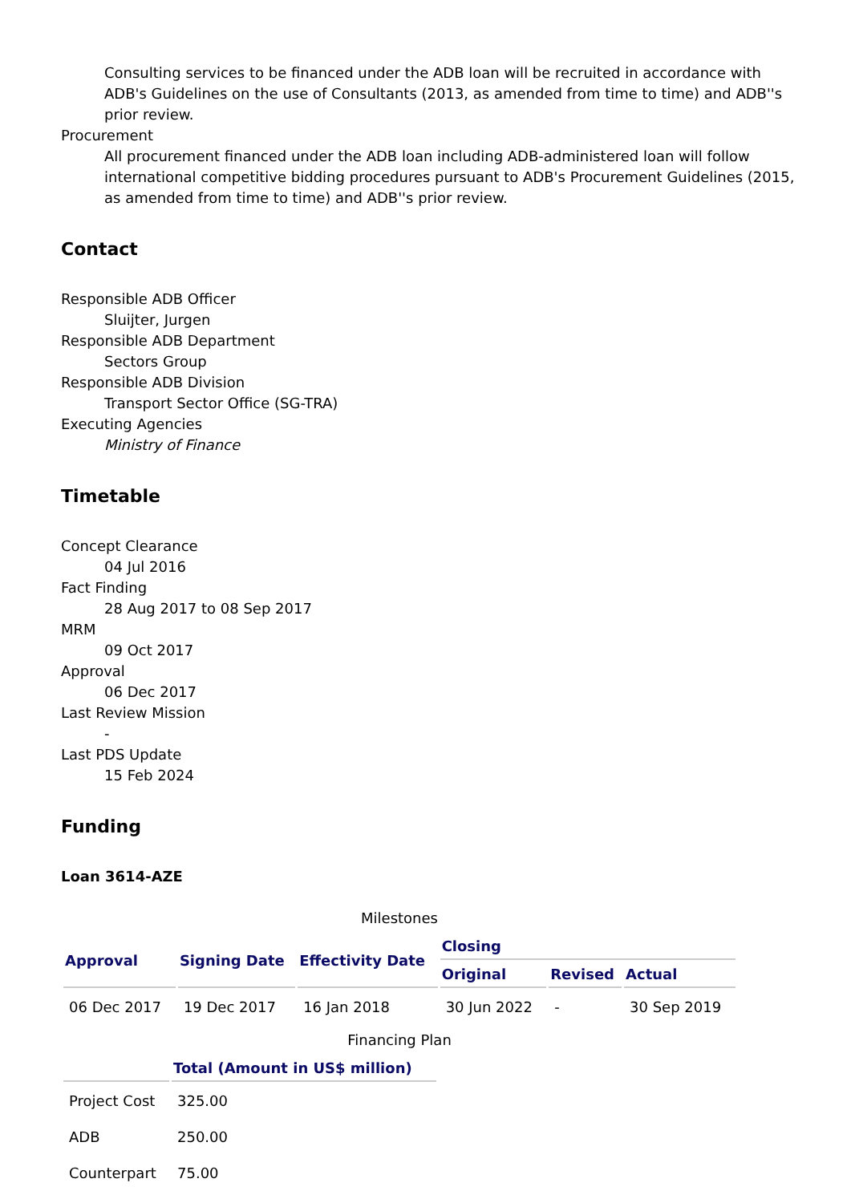Consulting services to be financed under the ADB loan will be recruited in accordance with ADB's Guidelines on the use of Consultants (2013, as amended from time to time) and ADB''s prior review.
Procurement
All procurement financed under the ADB loan including ADB-administered loan will follow international competitive bidding procedures pursuant to ADB's Procurement Guidelines (2015, as amended from time to time) and ADB''s prior review.
Contact
Responsible ADB Officer
Sluijter, Jurgen
Responsible ADB Department
Sectors Group
Responsible ADB Division
Transport Sector Office (SG-TRA)
Executing Agencies
Ministry of Finance
Timetable
Concept Clearance
04 Jul 2016
Fact Finding
28 Aug 2017 to 08 Sep 2017
MRM
09 Oct 2017
Approval
06 Dec 2017
Last Review Mission
-
Last PDS Update
15 Feb 2024
Funding
Loan 3614-AZE
Milestones
| Approval | Signing Date | Effectivity Date | Closing | | |
| --- | --- | --- | --- | --- | --- |
| | | | Original | Revised | Actual |
| 06 Dec 2017 | 19 Dec 2017 | 16 Jan 2018 | 30 Jun 2022 | - | 30 Sep 2019 |
Financing Plan
| | Total (Amount in US$ million) | |
| --- | --- | --- |
| Project Cost | 325.00 | |
| ADB | 250.00 | |
| Counterpart | 75.00 | |